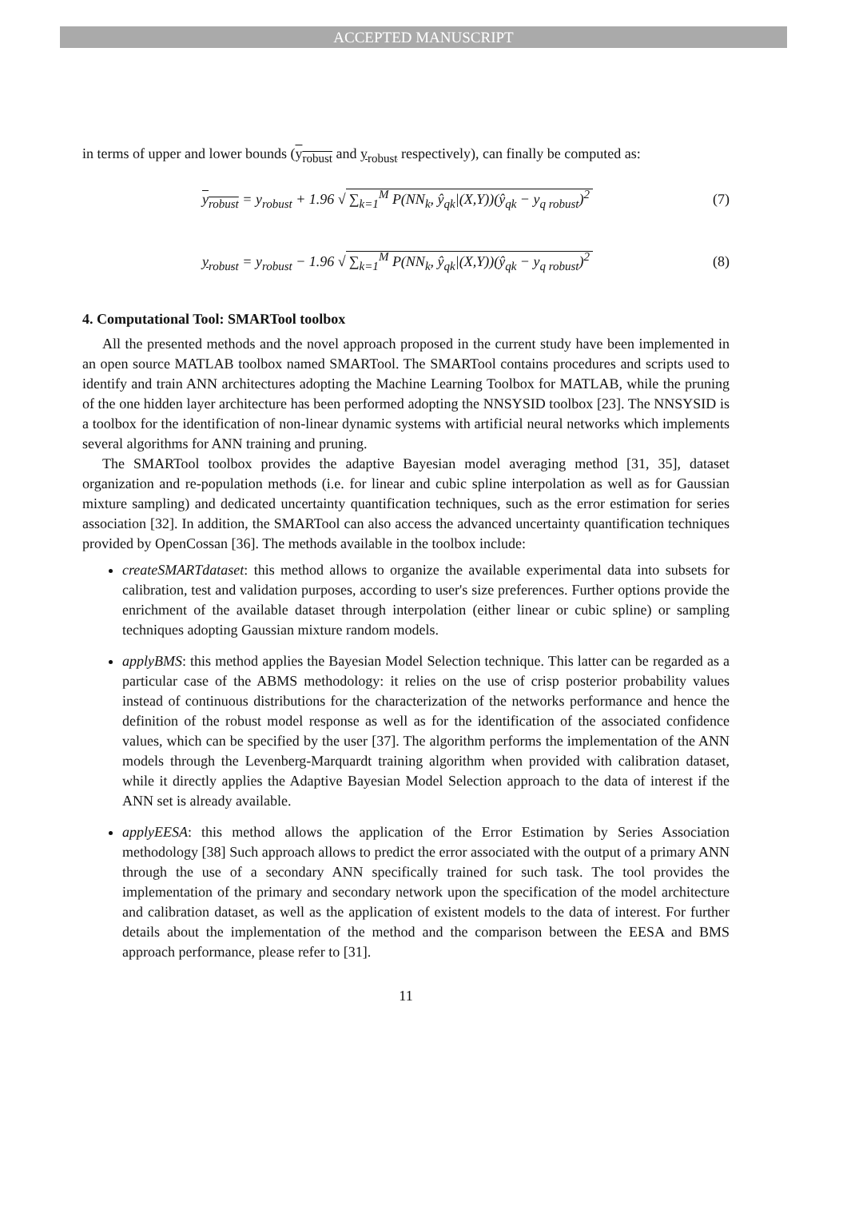ACCEPTED MANUSCRIPT
in terms of upper and lower bounds (y<sub>robust</sub> and y<sub>robust</sub> respectively), can finally be computed as:
y<sub>robust</sub> = y<sub>robust</sub> + 1.96 √ ∑<sub>k=1</sub><sup>M</sup> P(NN<sub>k</sub>, ŷ<sub>qk</sub>|(X,Y))(ŷ<sub>qk</sub> − y<sub>q robust</sub>)<sup>2</sup>
(7)
y<sub>robust</sub> = y<sub>robust</sub> − 1.96 √ ∑<sub>k=1</sub><sup>M</sup> P(NN<sub>k</sub>, ŷ<sub>qk</sub>|(X,Y))(ŷ<sub>qk</sub> − y<sub>q robust</sub>)<sup>2</sup>
(8)
4. Computational Tool: SMARTool toolbox
All the presented methods and the novel approach proposed in the current study have been implemented in an open source MATLAB toolbox named SMARTool. The SMARTool contains procedures and scripts used to identify and train ANN architectures adopting the Machine Learning Toolbox for MATLAB, while the pruning of the one hidden layer architecture has been performed adopting the NNSYSID toolbox [23]. The NNSYSID is a toolbox for the identification of non-linear dynamic systems with artificial neural networks which implements several algorithms for ANN training and pruning.
The SMARTool toolbox provides the adaptive Bayesian model averaging method [31, 35], dataset organization and re-population methods (i.e. for linear and cubic spline interpolation as well as for Gaussian mixture sampling) and dedicated uncertainty quantification techniques, such as the error estimation for series association [32]. In addition, the SMARTool can also access the advanced uncertainty quantification techniques provided by OpenCossan [36]. The methods available in the toolbox include:
createSMARTdataset: this method allows to organize the available experimental data into subsets for calibration, test and validation purposes, according to user's size preferences. Further options provide the enrichment of the available dataset through interpolation (either linear or cubic spline) or sampling techniques adopting Gaussian mixture random models.
applyBMS: this method applies the Bayesian Model Selection technique. This latter can be regarded as a particular case of the ABMS methodology: it relies on the use of crisp posterior probability values instead of continuous distributions for the characterization of the networks performance and hence the definition of the robust model response as well as for the identification of the associated confidence values, which can be specified by the user [37]. The algorithm performs the implementation of the ANN models through the Levenberg-Marquardt training algorithm when provided with calibration dataset, while it directly applies the Adaptive Bayesian Model Selection approach to the data of interest if the ANN set is already available.
applyEESA: this method allows the application of the Error Estimation by Series Association methodology [38] Such approach allows to predict the error associated with the output of a primary ANN through the use of a secondary ANN specifically trained for such task. The tool provides the implementation of the primary and secondary network upon the specification of the model architecture and calibration dataset, as well as the application of existent models to the data of interest. For further details about the implementation of the method and the comparison between the EESA and BMS approach performance, please refer to [31].
11